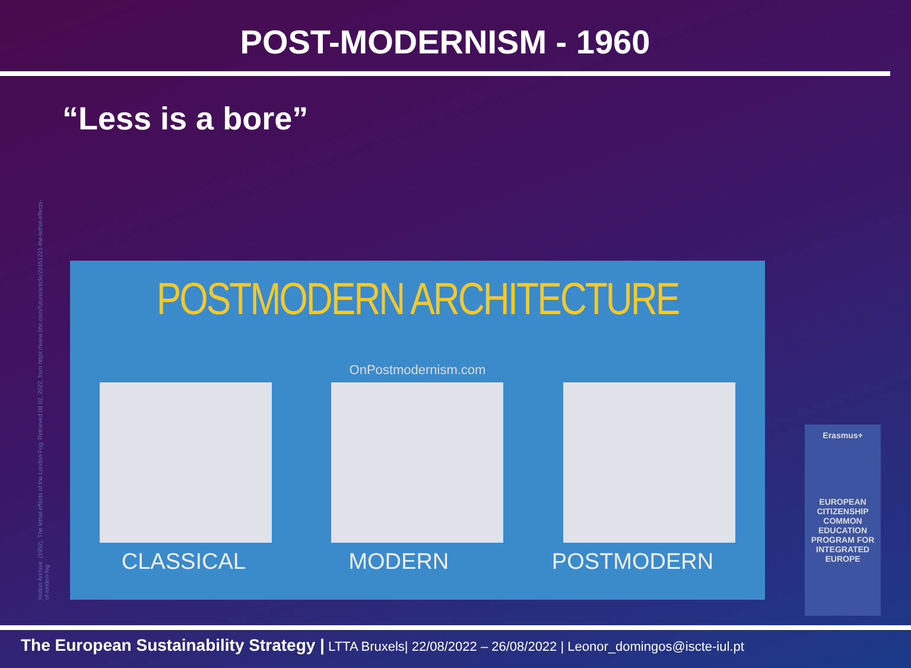POST-MODERNISM - 1960
“Less is a bore”
Hulton Archive. (1952). The lethal effects of the London Fog. Retrieved 08 02, 2022, from https://www.bbc.com/future/article/20151221-the-lethal-effects-of-london-fog
POSTMODERN ARCHITECTURE
OnPostmodernism.com
CLASSICAL MODERN POSTMODERN
Erasmus+
EUROPEAN CITIZENSHIP COMMON EDUCATION PROGRAM FOR INTEGRATED EUROPE
The European Sustainability Strategy | LTTA Bruxels| 22/08/2022 – 26/08/2022 | Leonor_domingos@iscte-iul.pt